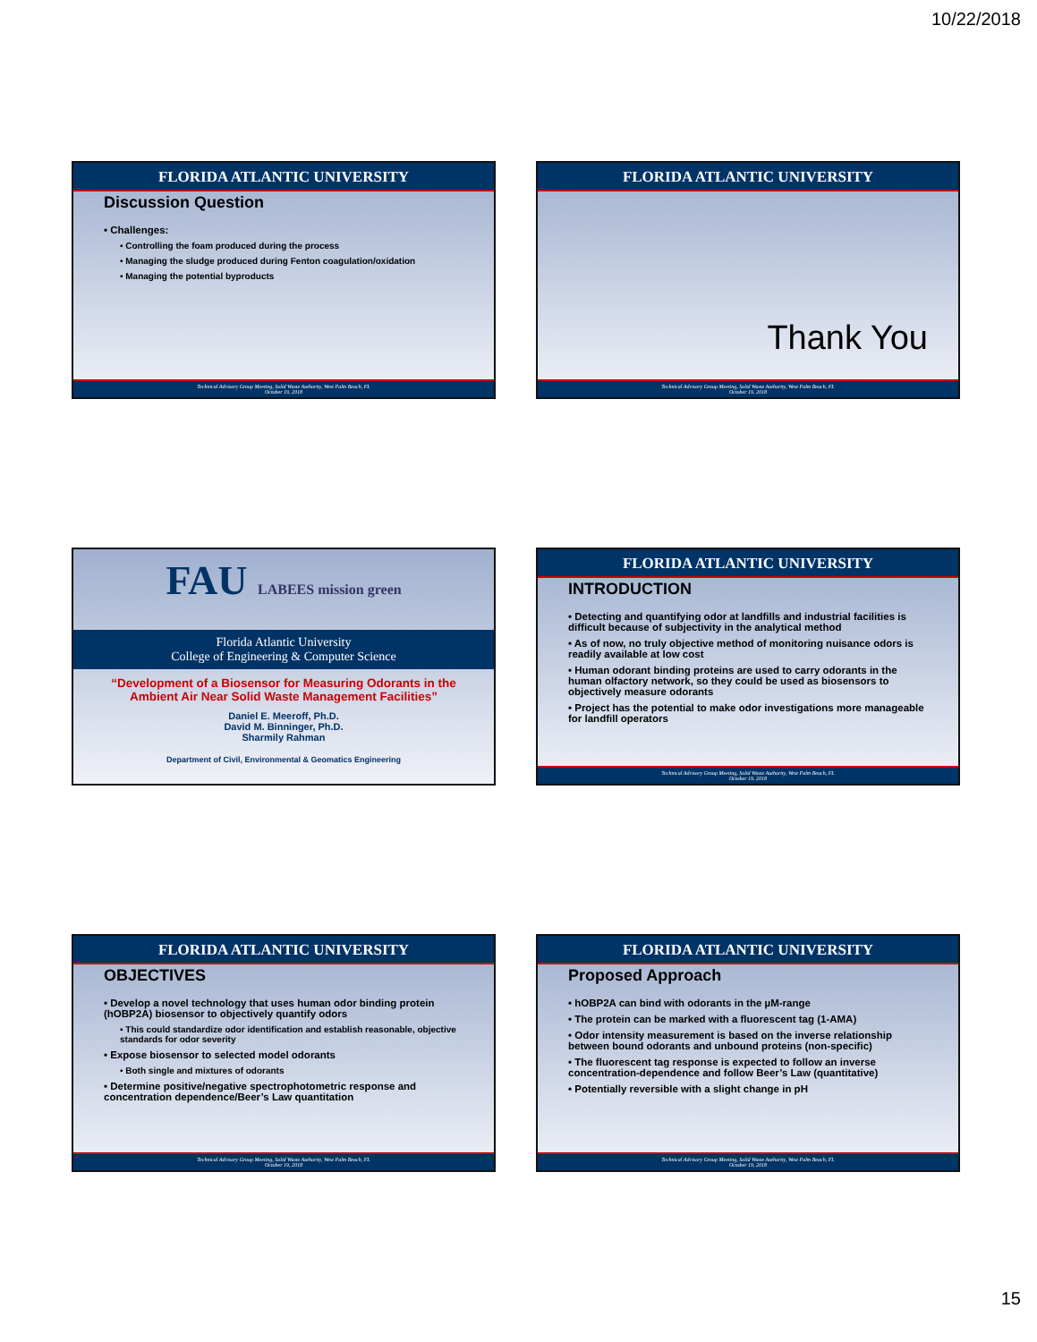10/22/2018
FLORIDA ATLANTIC UNIVERSITY
Discussion Question
• Challenges:
• Controlling the foam produced during the process
• Managing the sludge produced during Fenton coagulation/oxidation
• Managing the potential byproducts
Technical Advisory Group Meeting, Solid Waste Authority, West Palm Beach, FL
October 19, 2018
FLORIDA ATLANTIC UNIVERSITY
Thank You
Technical Advisory Group Meeting, Solid Waste Authority, West Palm Beach, FL
October 19, 2018
FAU LABEES mission green
Florida Atlantic University
College of Engineering & Computer Science
“Development of a Biosensor for Measuring Odorants in the Ambient Air Near Solid Waste Management Facilities”
Daniel E. Meeroff, Ph.D.
David M. Binninger, Ph.D.
Sharmily Rahman
Department of Civil, Environmental & Geomatics Engineering
FLORIDA ATLANTIC UNIVERSITY
INTRODUCTION
• Detecting and quantifying odor at landfills and industrial facilities is difficult because of subjectivity in the analytical method
• As of now, no truly objective method of monitoring nuisance odors is readily available at low cost
• Human odorant binding proteins are used to carry odorants in the human olfactory network, so they could be used as biosensors to objectively measure odorants
• Project has the potential to make odor investigations more manageable for landfill operators
Technical Advisory Group Meeting, Solid Waste Authority, West Palm Beach, FL
October 19, 2018
FLORIDA ATLANTIC UNIVERSITY
OBJECTIVES
• Develop a novel technology that uses human odor binding protein (hOBP2A) biosensor to objectively quantify odors
• This could standardize odor identification and establish reasonable, objective standards for odor severity
• Expose biosensor to selected model odorants
• Both single and mixtures of odorants
• Determine positive/negative spectrophotometric response and concentration dependence/Beer’s Law quantitation
Technical Advisory Group Meeting, Solid Waste Authority, West Palm Beach, FL
October 19, 2018
FLORIDA ATLANTIC UNIVERSITY
Proposed Approach
• hOBP2A can bind with odorants in the µM-range
• The protein can be marked with a fluorescent tag (1-AMA)
• Odor intensity measurement is based on the inverse relationship between bound odorants and unbound proteins (non-specific)
• The fluorescent tag response is expected to follow an inverse concentration-dependence and follow Beer’s Law (quantitative)
• Potentially reversible with a slight change in pH
Technical Advisory Group Meeting, Solid Waste Authority, West Palm Beach, FL
October 19, 2018
15